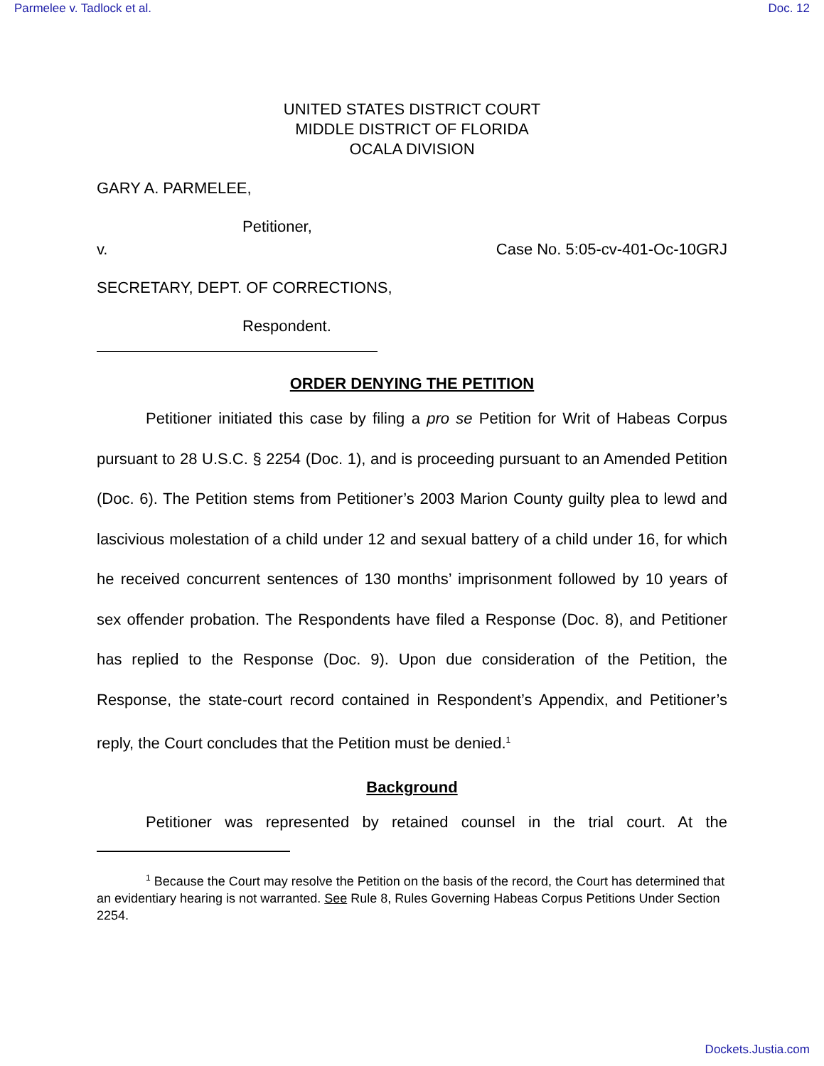Parmelee v. Tadlock et al. Doc. 12
UNITED STATES DISTRICT COURT
MIDDLE DISTRICT OF FLORIDA
OCALA DIVISION
GARY A. PARMELEE,
Petitioner,
v. Case No. 5:05-cv-401-Oc-10GRJ
SECRETARY, DEPT. OF CORRECTIONS,
Respondent.
ORDER DENYING THE PETITION
Petitioner initiated this case by filing a pro se Petition for Writ of Habeas Corpus pursuant to 28 U.S.C. § 2254 (Doc. 1), and is proceeding pursuant to an Amended Petition (Doc. 6). The Petition stems from Petitioner’s 2003 Marion County guilty plea to lewd and lascivious molestation of a child under 12 and sexual battery of a child under 16, for which he received concurrent sentences of 130 months’ imprisonment followed by 10 years of sex offender probation. The Respondents have filed a Response (Doc. 8), and Petitioner has replied to the Response (Doc. 9). Upon due consideration of the Petition, the Response, the state-court record contained in Respondent’s Appendix, and Petitioner’s reply, the Court concludes that the Petition must be denied.<sup>1</sup>
Background
Petitioner was represented by retained counsel in the trial court. At the
<sup>1</sup> Because the Court may resolve the Petition on the basis of the record, the Court has determined that an evidentiary hearing is not warranted. See Rule 8, Rules Governing Habeas Corpus Petitions Under Section 2254.
Dockets.Justia.com